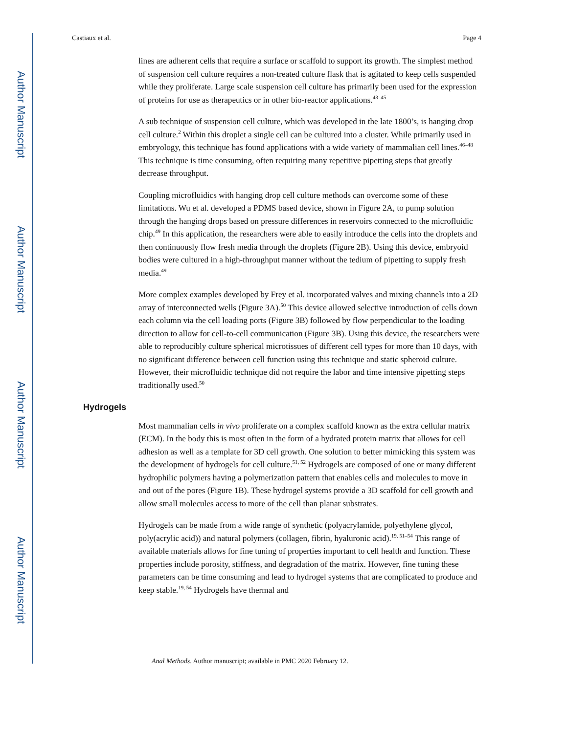Author Manuscript
Author Manuscript
Author Manuscript
Author Manuscript
Castiaux et al. Page 4
lines are adherent cells that require a surface or scaffold to support its growth. The simplest method of suspension cell culture requires a non-treated culture flask that is agitated to keep cells suspended while they proliferate. Large scale suspension cell culture has primarily been used for the expression of proteins for use as therapeutics or in other bio-reactor applications.<sup>43–45</sup>
A sub technique of suspension cell culture, which was developed in the late 1800’s, is hanging drop cell culture.<sup>2</sup> Within this droplet a single cell can be cultured into a cluster. While primarily used in embryology, this technique has found applications with a wide variety of mammalian cell lines.<sup>46–48</sup> This technique is time consuming, often requiring many repetitive pipetting steps that greatly decrease throughput.
Coupling microfluidics with hanging drop cell culture methods can overcome some of these limitations. Wu et al. developed a PDMS based device, shown in Figure 2A, to pump solution through the hanging drops based on pressure differences in reservoirs connected to the microfluidic chip.<sup>49</sup> In this application, the researchers were able to easily introduce the cells into the droplets and then continuously flow fresh media through the droplets (Figure 2B). Using this device, embryoid bodies were cultured in a high-throughput manner without the tedium of pipetting to supply fresh media.<sup>49</sup>
More complex examples developed by Frey et al. incorporated valves and mixing channels into a 2D array of interconnected wells (Figure 3A).<sup>50</sup> This device allowed selective introduction of cells down each column via the cell loading ports (Figure 3B) followed by flow perpendicular to the loading direction to allow for cell-to-cell communication (Figure 3B). Using this device, the researchers were able to reproducibly culture spherical microtissues of different cell types for more than 10 days, with no significant difference between cell function using this technique and static spheroid culture. However, their microfluidic technique did not require the labor and time intensive pipetting steps traditionally used.<sup>50</sup>
Hydrogels
Most mammalian cells in vivo proliferate on a complex scaffold known as the extra cellular matrix (ECM). In the body this is most often in the form of a hydrated protein matrix that allows for cell adhesion as well as a template for 3D cell growth. One solution to better mimicking this system was the development of hydrogels for cell culture.<sup>51, 52</sup> Hydrogels are composed of one or many different hydrophilic polymers having a polymerization pattern that enables cells and molecules to move in and out of the pores (Figure 1B). These hydrogel systems provide a 3D scaffold for cell growth and allow small molecules access to more of the cell than planar substrates.
Hydrogels can be made from a wide range of synthetic (polyacrylamide, polyethylene glycol, poly(acrylic acid)) and natural polymers (collagen, fibrin, hyaluronic acid).<sup>19, 51–54</sup> This range of available materials allows for fine tuning of properties important to cell health and function. These properties include porosity, stiffness, and degradation of the matrix. However, fine tuning these parameters can be time consuming and lead to hydrogel systems that are complicated to produce and keep stable.<sup>19, 54</sup> Hydrogels have thermal and
Anal Methods. Author manuscript; available in PMC 2020 February 12.